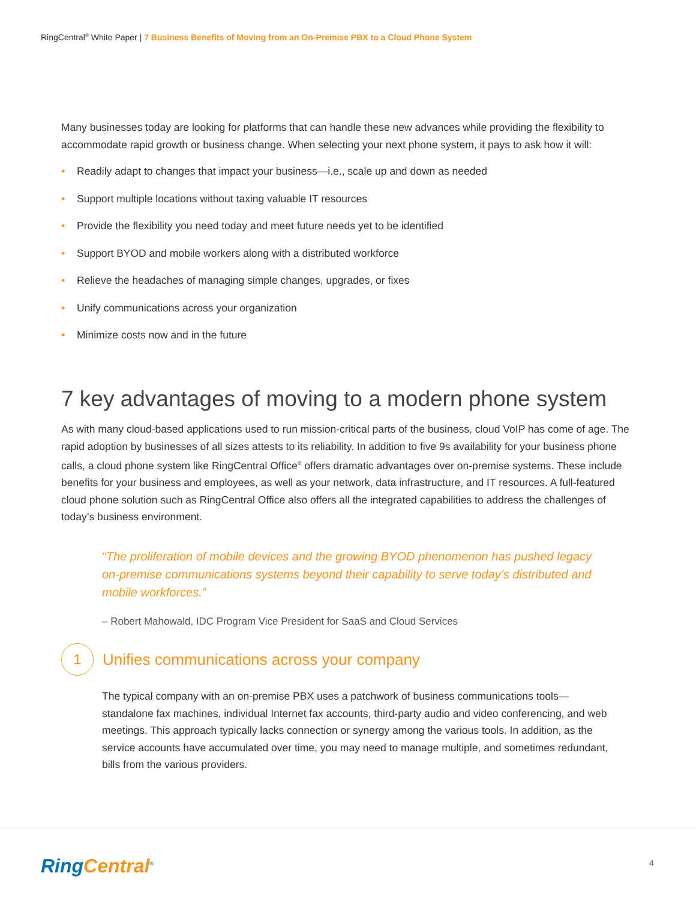RingCentral<sup>®</sup> White Paper | 7 Business Benefits of Moving from an On-Premise PBX to a Cloud Phone System
Many businesses today are looking for platforms that can handle these new advances while providing the flexibility to accommodate rapid growth or business change. When selecting your next phone system, it pays to ask how it will:
• Readily adapt to changes that impact your business—i.e., scale up and down as needed
• Support multiple locations without taxing valuable IT resources
• Provide the flexibility you need today and meet future needs yet to be identified
• Support BYOD and mobile workers along with a distributed workforce
• Relieve the headaches of managing simple changes, upgrades, or fixes
• Unify communications across your organization
• Minimize costs now and in the future
7 key advantages of moving to a modern phone system
As with many cloud-based applications used to run mission-critical parts of the business, cloud VoIP has come of age. The rapid adoption by businesses of all sizes attests to its reliability. In addition to five 9s availability for your business phone calls, a cloud phone system like RingCentral Office<sup>®</sup> offers dramatic advantages over on-premise systems. These include benefits for your business and employees, as well as your network, data infrastructure, and IT resources. A full-featured cloud phone solution such as RingCentral Office also offers all the integrated capabilities to address the challenges of today’s business environment.
“The proliferation of mobile devices and the growing BYOD phenomenon has pushed legacy on-premise communications systems beyond their capability to serve today’s distributed and mobile workforces.”
– Robert Mahowald, IDC Program Vice President for SaaS and Cloud Services
1
Unifies communications across your company
The typical company with an on-premise PBX uses a patchwork of business communications tools—standalone fax machines, individual Internet fax accounts, third-party audio and video conferencing, and web meetings. This approach typically lacks connection or synergy among the various tools. In addition, as the service accounts have accumulated over time, you may need to manage multiple, and sometimes redundant, bills from the various providers.
RingCentral<sup>®</sup> 4